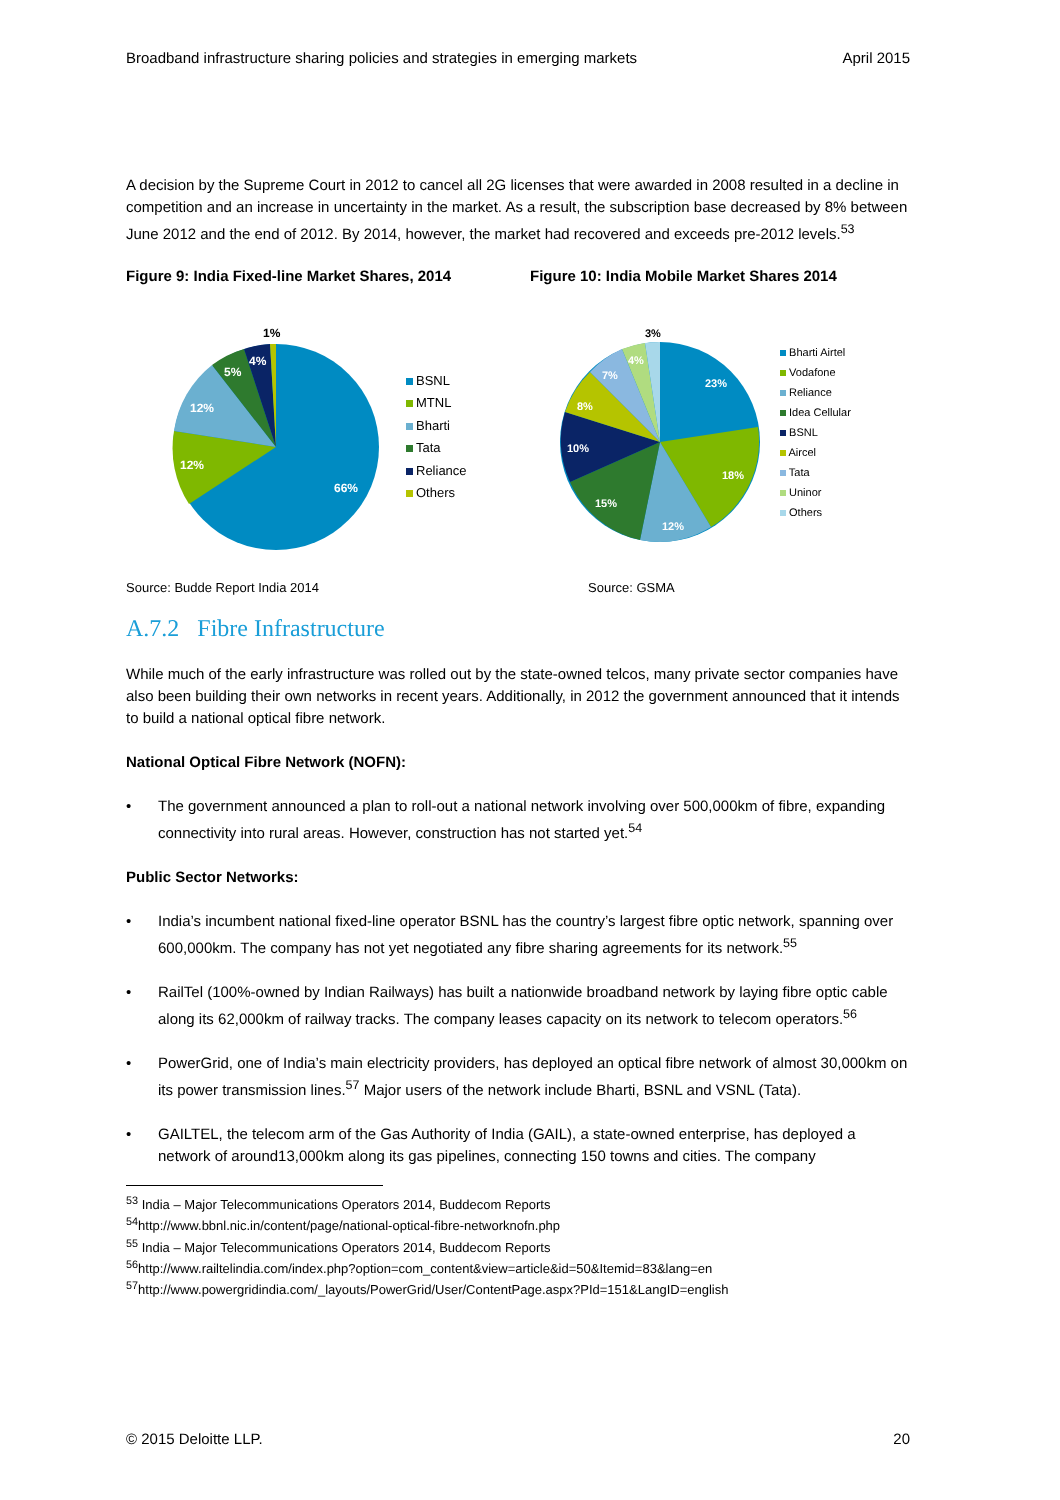Broadband infrastructure sharing policies and strategies in emerging markets April 2015
A decision by the Supreme Court in 2012 to cancel all 2G licenses that were awarded in 2008 resulted in a decline in competition and an increase in uncertainty in the market. As a result, the subscription base decreased by 8% between June 2012 and the end of 2012. By 2014, however, the market had recovered and exceeds pre-2012 levels.<sup>53</sup>
Figure 9: India Fixed-line Market Shares, 2014
66%
12%
12%
5%
4%
1%
BSNL
MTNL
Bharti
Tata
Reliance
Others
Source: Budde Report India 2014
Figure 10: India Mobile Market Shares 2014
23%
18%
12%
15%
10%
8%
7%
4%
3%
Bharti Airtel
Vodafone
Reliance
Idea Cellular
BSNL
Aircel
Tata
Uninor
Others
Source: GSMA
A.7.2 Fibre Infrastructure
While much of the early infrastructure was rolled out by the state-owned telcos, many private sector companies have also been building their own networks in recent years. Additionally, in 2012 the government announced that it intends to build a national optical fibre network.
National Optical Fibre Network (NOFN):
• The government announced a plan to roll-out a national network involving over 500,000km of fibre, expanding connectivity into rural areas. However, construction has not started yet.<sup>54</sup>
Public Sector Networks:
• India’s incumbent national fixed-line operator BSNL has the country’s largest fibre optic network, spanning over 600,000km. The company has not yet negotiated any fibre sharing agreements for its network.<sup>55</sup>
• RailTel (100%-owned by Indian Railways) has built a nationwide broadband network by laying fibre optic cable along its 62,000km of railway tracks. The company leases capacity on its network to telecom operators.<sup>56</sup>
• PowerGrid, one of India’s main electricity providers, has deployed an optical fibre network of almost 30,000km on its power transmission lines.<sup>57</sup> Major users of the network include Bharti, BSNL and VSNL (Tata).
• GAILTEL, the telecom arm of the Gas Authority of India (GAIL), a state-owned enterprise, has deployed a network of around13,000km along its gas pipelines, connecting 150 towns and cities. The company
<sup>53</sup> India – Major Telecommunications Operators 2014, Buddecom Reports
<sup>54</sup> http://www.bbnl.nic.in/content/page/national-optical-fibre-networknofn.php
<sup>55</sup> India – Major Telecommunications Operators 2014, Buddecom Reports
<sup>56</sup> http://www.railtelindia.com/index.php?option=com_content&view=article&id=50&Itemid=83&lang=en
<sup>57</sup> http://www.powergridindia.com/_layouts/PowerGrid/User/ContentPage.aspx?PId=151&LangID=english
© 2015 Deloitte LLP. 20